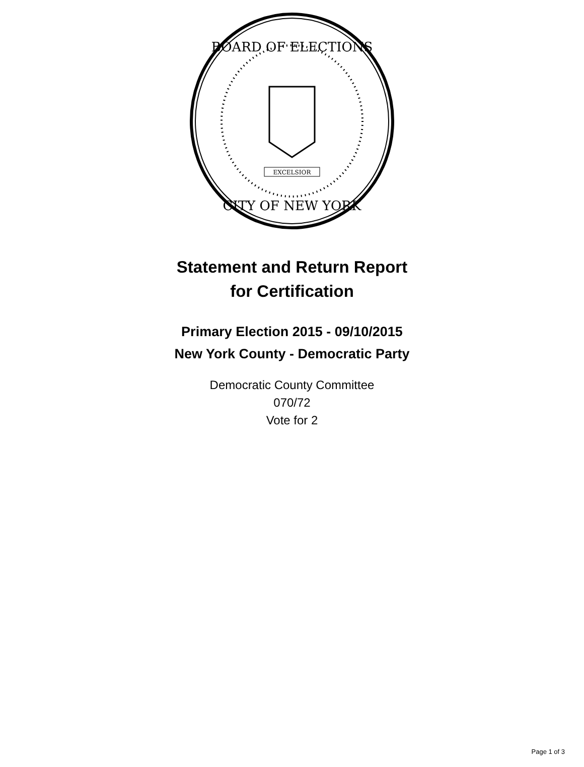BOARD OF ELECTIONS
CITY OF NEW YORK
EXCELSIOR
Statement and Return Report
for Certification
Primary Election 2015 - 09/10/2015
New York County - Democratic Party
Democratic County Committee
070/72
Vote for 2
Page 1 of 3